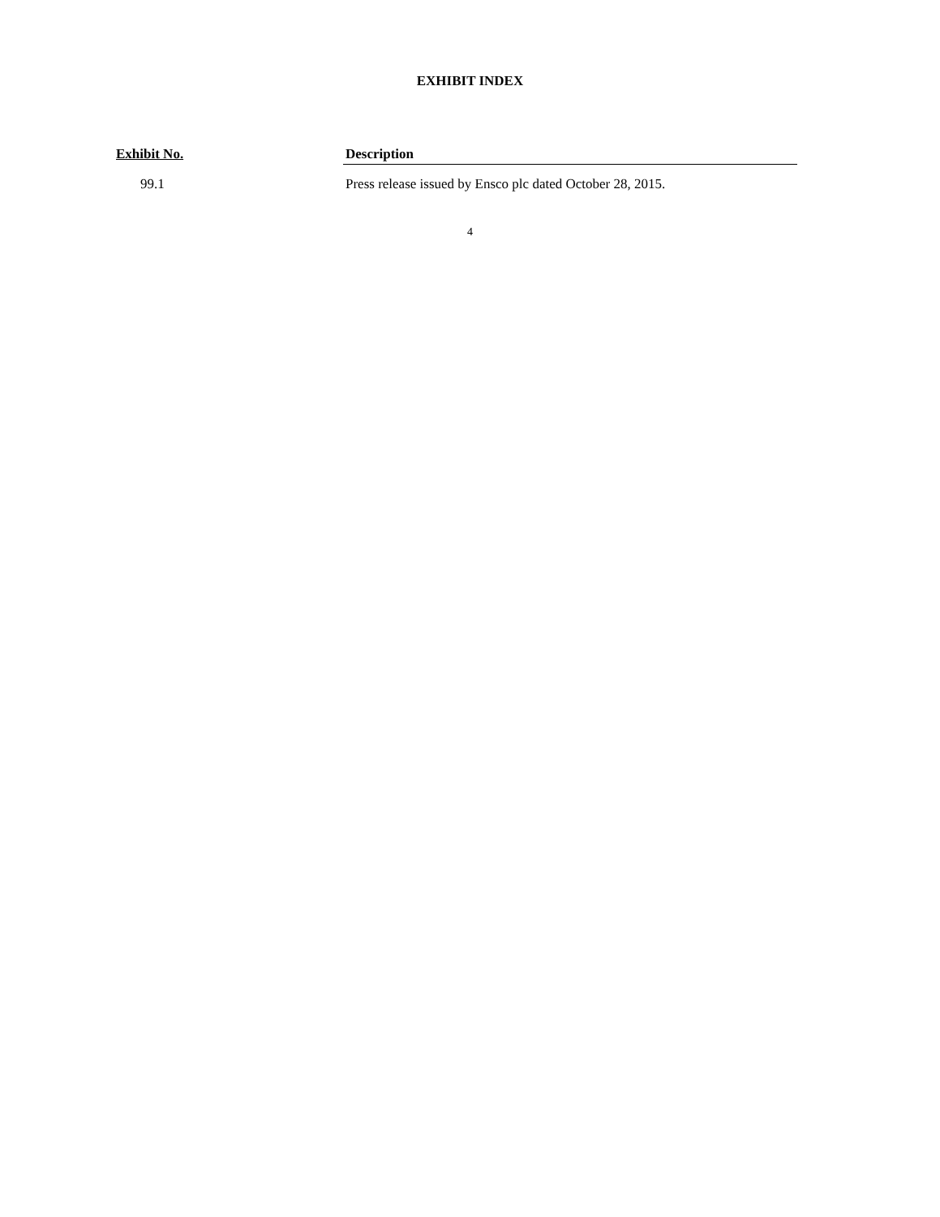EXHIBIT INDEX
| Exhibit No. | Description |
| --- | --- |
| 99.1 | Press release issued by Ensco plc dated October 28, 2015. |
4